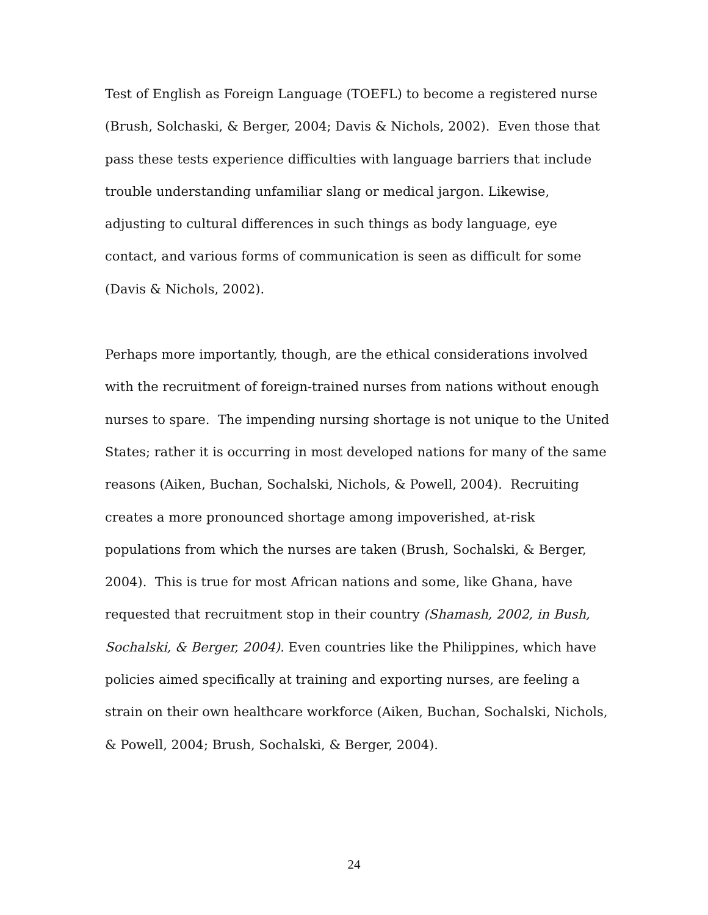Test of English as Foreign Language (TOEFL) to become a registered nurse (Brush, Solchaski, & Berger, 2004; Davis & Nichols, 2002). Even those that pass these tests experience difficulties with language barriers that include trouble understanding unfamiliar slang or medical jargon. Likewise, adjusting to cultural differences in such things as body language, eye contact, and various forms of communication is seen as difficult for some (Davis & Nichols, 2002).
Perhaps more importantly, though, are the ethical considerations involved with the recruitment of foreign-trained nurses from nations without enough nurses to spare. The impending nursing shortage is not unique to the United States; rather it is occurring in most developed nations for many of the same reasons (Aiken, Buchan, Sochalski, Nichols, & Powell, 2004). Recruiting creates a more pronounced shortage among impoverished, at-risk populations from which the nurses are taken (Brush, Sochalski, & Berger, 2004). This is true for most African nations and some, like Ghana, have requested that recruitment stop in their country (Shamash, 2002, in Bush, Sochalski, & Berger, 2004). Even countries like the Philippines, which have policies aimed specifically at training and exporting nurses, are feeling a strain on their own healthcare workforce (Aiken, Buchan, Sochalski, Nichols, & Powell, 2004; Brush, Sochalski, & Berger, 2004).
24